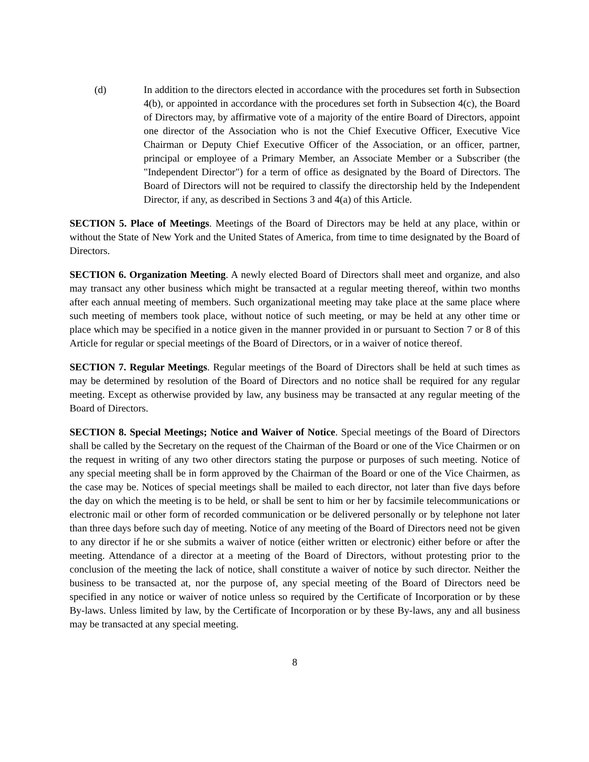(d) In addition to the directors elected in accordance with the procedures set forth in Subsection 4(b), or appointed in accordance with the procedures set forth in Subsection 4(c), the Board of Directors may, by affirmative vote of a majority of the entire Board of Directors, appoint one director of the Association who is not the Chief Executive Officer, Executive Vice Chairman or Deputy Chief Executive Officer of the Association, or an officer, partner, principal or employee of a Primary Member, an Associate Member or a Subscriber (the "Independent Director") for a term of office as designated by the Board of Directors. The Board of Directors will not be required to classify the directorship held by the Independent Director, if any, as described in Sections 3 and 4(a) of this Article.
SECTION 5. Place of Meetings. Meetings of the Board of Directors may be held at any place, within or without the State of New York and the United States of America, from time to time designated by the Board of Directors.
SECTION 6. Organization Meeting. A newly elected Board of Directors shall meet and organize, and also may transact any other business which might be transacted at a regular meeting thereof, within two months after each annual meeting of members. Such organizational meeting may take place at the same place where such meeting of members took place, without notice of such meeting, or may be held at any other time or place which may be specified in a notice given in the manner provided in or pursuant to Section 7 or 8 of this Article for regular or special meetings of the Board of Directors, or in a waiver of notice thereof.
SECTION 7. Regular Meetings. Regular meetings of the Board of Directors shall be held at such times as may be determined by resolution of the Board of Directors and no notice shall be required for any regular meeting. Except as otherwise provided by law, any business may be transacted at any regular meeting of the Board of Directors.
SECTION 8. Special Meetings; Notice and Waiver of Notice. Special meetings of the Board of Directors shall be called by the Secretary on the request of the Chairman of the Board or one of the Vice Chairmen or on the request in writing of any two other directors stating the purpose or purposes of such meeting. Notice of any special meeting shall be in form approved by the Chairman of the Board or one of the Vice Chairmen, as the case may be. Notices of special meetings shall be mailed to each director, not later than five days before the day on which the meeting is to be held, or shall be sent to him or her by facsimile telecommunications or electronic mail or other form of recorded communication or be delivered personally or by telephone not later than three days before such day of meeting. Notice of any meeting of the Board of Directors need not be given to any director if he or she submits a waiver of notice (either written or electronic) either before or after the meeting. Attendance of a director at a meeting of the Board of Directors, without protesting prior to the conclusion of the meeting the lack of notice, shall constitute a waiver of notice by such director. Neither the business to be transacted at, nor the purpose of, any special meeting of the Board of Directors need be specified in any notice or waiver of notice unless so required by the Certificate of Incorporation or by these By-laws. Unless limited by law, by the Certificate of Incorporation or by these By-laws, any and all business may be transacted at any special meeting.
8